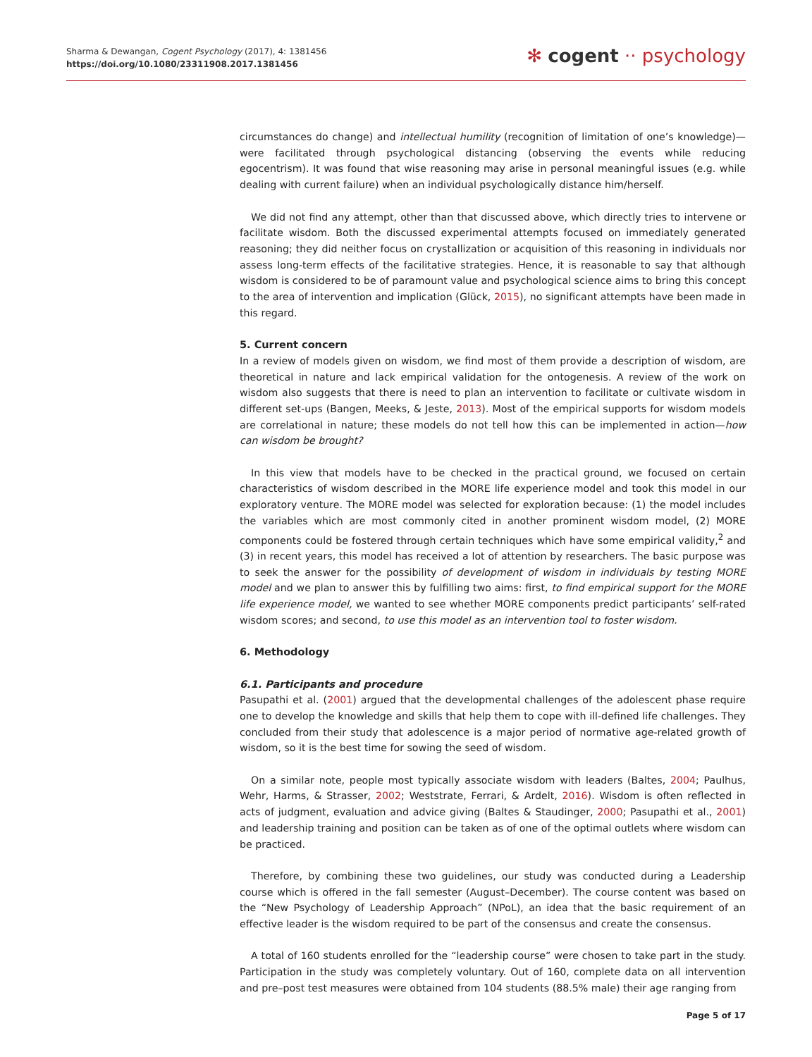Sharma & Dewangan, Cogent Psychology (2017), 4: 1381456
https://doi.org/10.1080/23311908.2017.1381456
✻ cogent ·· psychology
circumstances do change) and intellectual humility (recognition of limitation of one’s knowledge)—were facilitated through psychological distancing (observing the events while reducing egocentrism). It was found that wise reasoning may arise in personal meaningful issues (e.g. while dealing with current failure) when an individual psychologically distance him/herself.
We did not find any attempt, other than that discussed above, which directly tries to intervene or facilitate wisdom. Both the discussed experimental attempts focused on immediately generated reasoning; they did neither focus on crystallization or acquisition of this reasoning in individuals nor assess long-term effects of the facilitative strategies. Hence, it is reasonable to say that although wisdom is considered to be of paramount value and psychological science aims to bring this concept to the area of intervention and implication (Glück, 2015), no significant attempts have been made in this regard.
5. Current concern
In a review of models given on wisdom, we find most of them provide a description of wisdom, are theoretical in nature and lack empirical validation for the ontogenesis. A review of the work on wisdom also suggests that there is need to plan an intervention to facilitate or cultivate wisdom in different set-ups (Bangen, Meeks, & Jeste, 2013). Most of the empirical supports for wisdom models are correlational in nature; these models do not tell how this can be implemented in action—how can wisdom be brought?
In this view that models have to be checked in the practical ground, we focused on certain characteristics of wisdom described in the MORE life experience model and took this model in our exploratory venture. The MORE model was selected for exploration because: (1) the model includes the variables which are most commonly cited in another prominent wisdom model, (2) MORE components could be fostered through certain techniques which have some empirical validity,<sup>2</sup> and (3) in recent years, this model has received a lot of attention by researchers. The basic purpose was to seek the answer for the possibility of development of wisdom in individuals by testing MORE model and we plan to answer this by fulfilling two aims: first, to find empirical support for the MORE life experience model, we wanted to see whether MORE components predict participants’ self-rated wisdom scores; and second, to use this model as an intervention tool to foster wisdom.
6. Methodology
6.1. Participants and procedure
Pasupathi et al. (2001) argued that the developmental challenges of the adolescent phase require one to develop the knowledge and skills that help them to cope with ill-defined life challenges. They concluded from their study that adolescence is a major period of normative age-related growth of wisdom, so it is the best time for sowing the seed of wisdom.
On a similar note, people most typically associate wisdom with leaders (Baltes, 2004; Paulhus, Wehr, Harms, & Strasser, 2002; Weststrate, Ferrari, & Ardelt, 2016). Wisdom is often reflected in acts of judgment, evaluation and advice giving (Baltes & Staudinger, 2000; Pasupathi et al., 2001) and leadership training and position can be taken as of one of the optimal outlets where wisdom can be practiced.
Therefore, by combining these two guidelines, our study was conducted during a Leadership course which is offered in the fall semester (August–December). The course content was based on the “New Psychology of Leadership Approach” (NPoL), an idea that the basic requirement of an effective leader is the wisdom required to be part of the consensus and create the consensus.
A total of 160 students enrolled for the “leadership course” were chosen to take part in the study. Participation in the study was completely voluntary. Out of 160, complete data on all intervention and pre–post test measures were obtained from 104 students (88.5% male) their age ranging from
Page 5 of 17